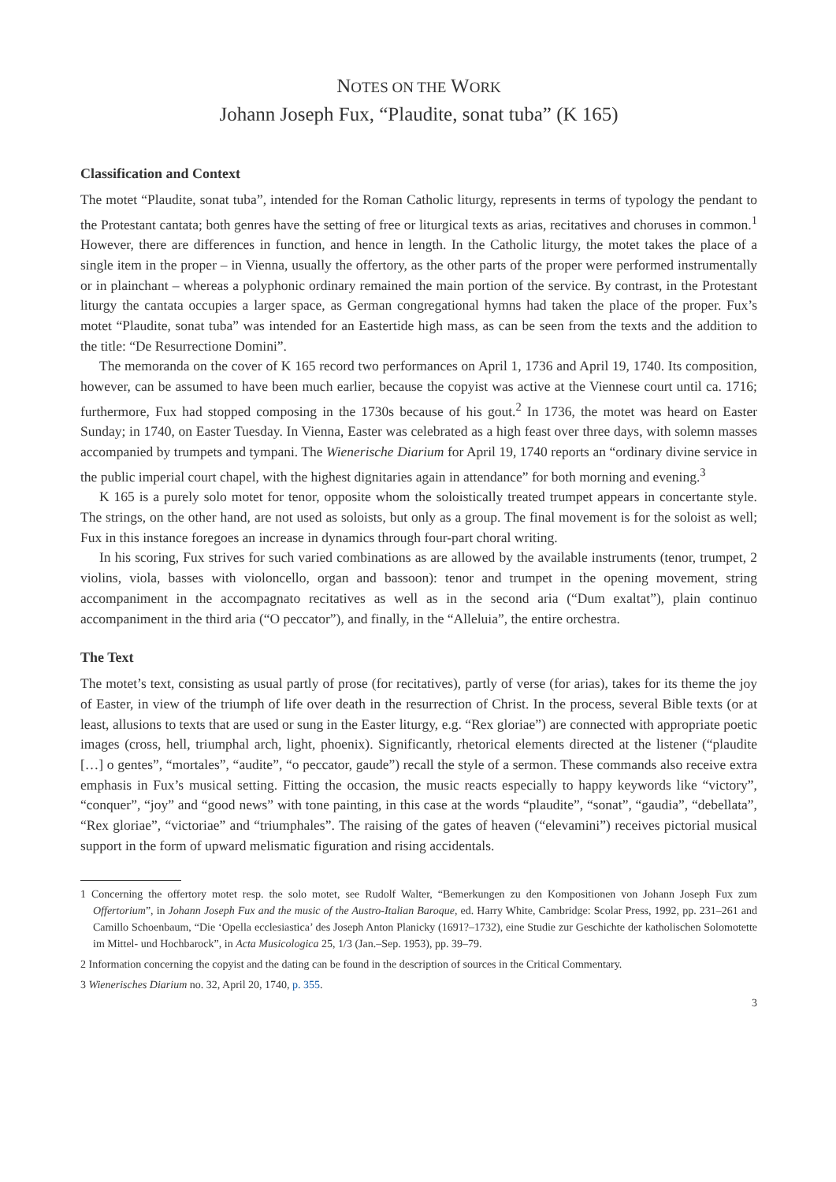NOTES ON THE WORK
Johann Joseph Fux, “Plaudite, sonat tuba” (K 165)
Classification and Context
The motet “Plaudite, sonat tuba”, intended for the Roman Catholic liturgy, represents in terms of typology the pendant to the Protestant cantata; both genres have the setting of free or liturgical texts as arias, recitatives and choruses in common.<sup>1</sup> However, there are differences in function, and hence in length. In the Catholic liturgy, the motet takes the place of a single item in the proper – in Vienna, usually the offertory, as the other parts of the proper were performed instrumentally or in plainchant – whereas a polyphonic ordinary remained the main portion of the service. By contrast, in the Protestant liturgy the cantata occupies a larger space, as German congregational hymns had taken the place of the proper. Fux’s motet “Plaudite, sonat tuba” was intended for an Eastertide high mass, as can be seen from the texts and the addition to the title: “De Resurrectione Domini”.
The memoranda on the cover of K 165 record two performances on April 1, 1736 and April 19, 1740. Its composition, however, can be assumed to have been much earlier, because the copyist was active at the Viennese court until ca. 1716; furthermore, Fux had stopped composing in the 1730s because of his gout.<sup>2</sup> In 1736, the motet was heard on Easter Sunday; in 1740, on Easter Tuesday. In Vienna, Easter was celebrated as a high feast over three days, with solemn masses accompanied by trumpets and tympani. The Wienerische Diarium for April 19, 1740 reports an “ordinary divine service in the public imperial court chapel, with the highest dignitaries again in attendance” for both morning and evening.<sup>3</sup>
K 165 is a purely solo motet for tenor, opposite whom the soloistically treated trumpet appears in concertante style. The strings, on the other hand, are not used as soloists, but only as a group. The final movement is for the soloist as well; Fux in this instance foregoes an increase in dynamics through four-part choral writing.
In his scoring, Fux strives for such varied combinations as are allowed by the available instruments (tenor, trumpet, 2 violins, viola, basses with violoncello, organ and bassoon): tenor and trumpet in the opening movement, string accompaniment in the accompagnato recitatives as well as in the second aria (“Dum exaltat”), plain continuo accompaniment in the third aria (“O peccator”), and finally, in the “Alleluia”, the entire orchestra.
The Text
The motet’s text, consisting as usual partly of prose (for recitatives), partly of verse (for arias), takes for its theme the joy of Easter, in view of the triumph of life over death in the resurrection of Christ. In the process, several Bible texts (or at least, allusions to texts that are used or sung in the Easter liturgy, e.g. “Rex gloriae”) are connected with appropriate poetic images (cross, hell, triumphal arch, light, phoenix). Significantly, rhetorical elements directed at the listener (“plaudite […] o gentes”, “mortales”, “audite”, “o peccator, gaude”) recall the style of a sermon. These commands also receive extra emphasis in Fux’s musical setting. Fitting the occasion, the music reacts especially to happy keywords like “victory”, “conquer”, “joy” and “good news” with tone painting, in this case at the words “plaudite”, “sonat”, “gaudia”, “debellata”, “Rex gloriae”, “victoriae” and “triumphales”. The raising of the gates of heaven (“elevamini”) receives pictorial musical support in the form of upward melismatic figuration and rising accidentals.
1 Concerning the offertory motet resp. the solo motet, see Rudolf Walter, “Bemerkungen zu den Kompositionen von Johann Joseph Fux zum Offertorium”, in Johann Joseph Fux and the music of the Austro-Italian Baroque, ed. Harry White, Cambridge: Scolar Press, 1992, pp. 231–261 and Camillo Schoenbaum, “Die ‘Opella ecclesiastica’ des Joseph Anton Planicky (1691?–1732), eine Studie zur Geschichte der katholischen Solomotette im Mittel- und Hochbarock”, in Acta Musicologica 25, 1/3 (Jan.–Sep. 1953), pp. 39–79.
2 Information concerning the copyist and the dating can be found in the description of sources in the Critical Commentary.
3 Wienerisches Diarium no. 32, April 20, 1740, p. 355.
3